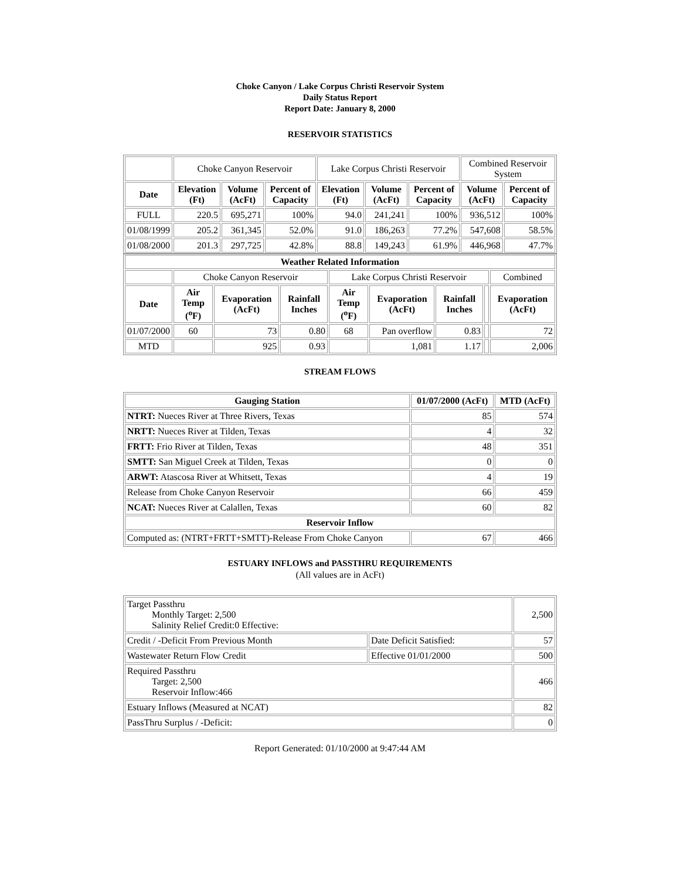Choke Canyon / Lake Corpus Christi Reservoir System
Daily Status Report
Report Date: January 8, 2000
RESERVOIR STATISTICS
| | Choke Canyon Reservoir | | | Lake Corpus Christi Reservoir | | | Combined Reservoir System | |
| Date | Elevation (Ft) | Volume (AcFt) | Percent of Capacity | Elevation (Ft) | Volume (AcFt) | Percent of Capacity | Volume (AcFt) | Percent of Capacity |
| FULL | 220.5 | 695,271 | 100% | 94.0 | 241,241 | 100% | 936,512 | 100% |
| 01/08/1999 | 205.2 | 361,345 | 52.0% | 91.0 | 186,263 | 77.2% | 547,608 | 58.5% |
| 01/08/2000 | 201.3 | 297,725 | 42.8% | 88.8 | 149,243 | 61.9% | 446,968 | 47.7% |
| Weather Related Information | | | | | | | | |
| --- | --- | --- | --- | --- | --- | --- | --- | --- |
| | Choke Canyon Reservoir | | | Lake Corpus Christi Reservoir | | | | Combined |
| Date | Air Temp (<sup>o</sup>F) | Evaporation (AcFt) | Rainfall Inches | Air Temp (<sup>o</sup>F) | Evaporation (AcFt) | Rainfall Inches | | Evaporation (AcFt) |
| 01/07/2000 | 60 | 73 | 0.80 | 68 | Pan overflow | 0.83 | | 72 |
| MTD | | 925 | 0.93 | | 1,081 | 1.17 | | 2,006 |
STREAM FLOWS
| Gauging Station | 01/07/2000 (AcFt) | MTD (AcFt) |
| --- | --- | --- |
| NTRT: Nueces River at Three Rivers, Texas | 85 | 574 |
| NRTT: Nueces River at Tilden, Texas | 4 | 32 |
| FRTT: Frio River at Tilden, Texas | 48 | 351 |
| SMTT: San Miguel Creek at Tilden, Texas | 0 | 0 |
| ARWT: Atascosa River at Whitsett, Texas | 4 | 19 |
| Release from Choke Canyon Reservoir | 66 | 459 |
| NCAT: Nueces River at Calallen, Texas | 60 | 82 |
| Reservoir Inflow | | |
| Computed as: (NTRT+FRTT+SMTT)-Release From Choke Canyon | 67 | 466 |
ESTUARY INFLOWS and PASSTHRU REQUIREMENTS
(All values are in AcFt)
| Target Passthru Monthly Target: 2,500 Salinity Relief Credit:0 Effective: | | 2,500 |
| Credit / -Deficit From Previous Month | Date Deficit Satisfied: | 57 |
| Wastewater Return Flow Credit | Effective 01/01/2000 | 500 |
| Required Passthru Target: 2,500 Reservoir Inflow:466 | | 466 |
| Estuary Inflows (Measured at NCAT) | | 82 |
| PassThru Surplus / -Deficit: | | 0 |
Report Generated: 01/10/2000 at 9:47:44 AM